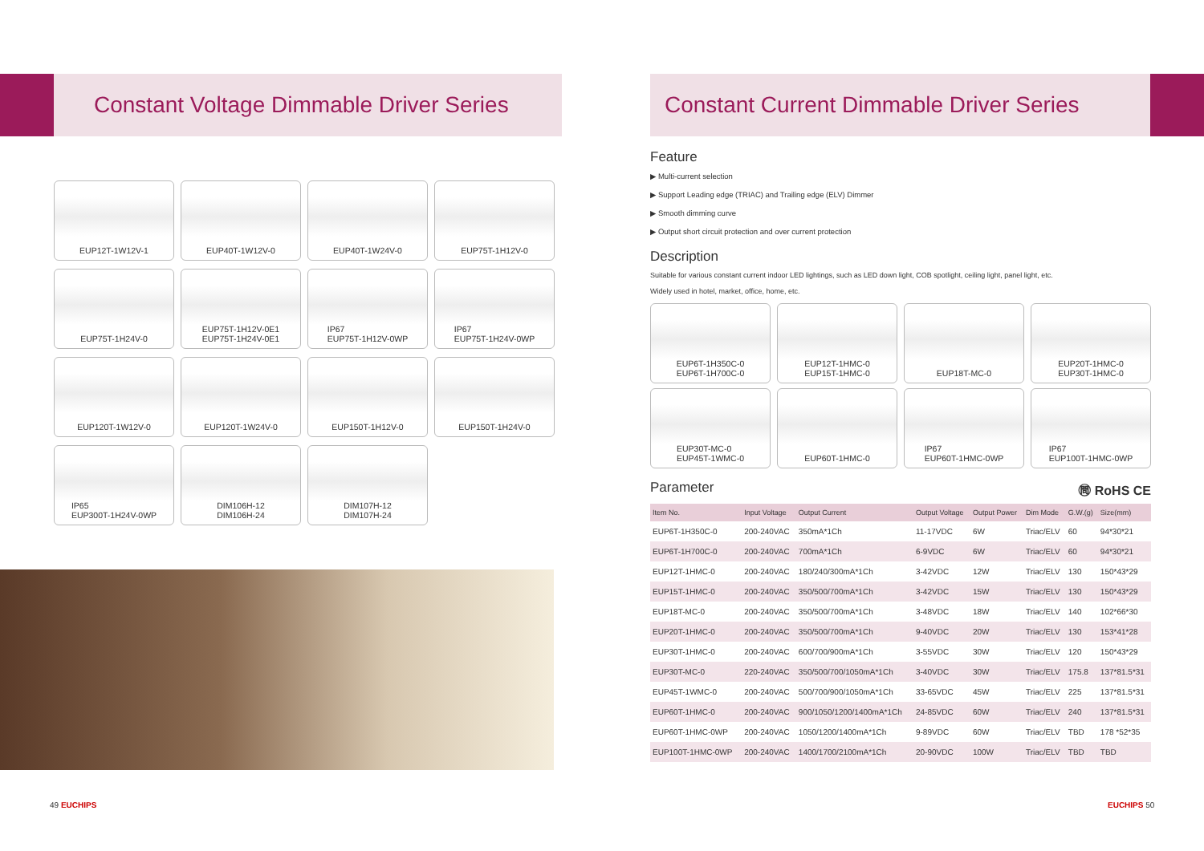Constant Voltage Dimmable Driver Series
EUP12T-1W12V-1
EUP40T-1W12V-0
EUP40T-1W24V-0
EUP75T-1H12V-0
EUP75T-1H24V-0
EUP75T-1H12V-0E1
EUP75T-1H24V-0E1
IP67
EUP75T-1H12V-0WP
IP67
EUP75T-1H24V-0WP
EUP120T-1W12V-0
EUP120T-1W24V-0
EUP150T-1H12V-0
EUP150T-1H24V-0
IP65
EUP300T-1H24V-0WP
DIM106H-12
DIM106H-24
DIM107H-12
DIM107H-24
Constant Current Dimmable Driver Series
Feature
▶ Multi-current selection
▶ Support Leading edge (TRIAC) and Trailing edge (ELV) Dimmer
▶ Smooth dimming curve
▶ Output short circuit protection and over current protection
Description
Suitable for various constant current indoor LED lightings, such as LED down light, COB spotlight, ceiling light, panel light, etc.
Widely used in hotel, market, office, home, etc.
EUP6T-1H350C-0
EUP6T-1H700C-0
EUP12T-1HMC-0
EUP15T-1HMC-0
EUP18T-MC-0
EUP20T-1HMC-0
EUP30T-1HMC-0
EUP30T-MC-0
EUP45T-1WMC-0
EUP60T-1HMC-0
IP67
EUP60T-1HMC-0WP
IP67
EUP100T-1HMC-0WP
Parameter ㉄ RoHS CE
| Item No. | Input Voltage | Output Current | Output Voltage | Output Power | Dim Mode | G.W.(g) | Size(mm) |
| --- | --- | --- | --- | --- | --- | --- | --- |
| EUP6T-1H350C-0 | 200-240VAC | 350mA*1Ch | 11-17VDC | 6W | Triac/ELV | 60 | 94*30*21 |
| EUP6T-1H700C-0 | 200-240VAC | 700mA*1Ch | 6-9VDC | 6W | Triac/ELV | 60 | 94*30*21 |
| EUP12T-1HMC-0 | 200-240VAC | 180/240/300mA*1Ch | 3-42VDC | 12W | Triac/ELV | 130 | 150*43*29 |
| EUP15T-1HMC-0 | 200-240VAC | 350/500/700mA*1Ch | 3-42VDC | 15W | Triac/ELV | 130 | 150*43*29 |
| EUP18T-MC-0 | 200-240VAC | 350/500/700mA*1Ch | 3-48VDC | 18W | Triac/ELV | 140 | 102*66*30 |
| EUP20T-1HMC-0 | 200-240VAC | 350/500/700mA*1Ch | 9-40VDC | 20W | Triac/ELV | 130 | 153*41*28 |
| EUP30T-1HMC-0 | 200-240VAC | 600/700/900mA*1Ch | 3-55VDC | 30W | Triac/ELV | 120 | 150*43*29 |
| EUP30T-MC-0 | 220-240VAC | 350/500/700/1050mA*1Ch | 3-40VDC | 30W | Triac/ELV | 175.8 | 137*81.5*31 |
| EUP45T-1WMC-0 | 200-240VAC | 500/700/900/1050mA*1Ch | 33-65VDC | 45W | Triac/ELV | 225 | 137*81.5*31 |
| EUP60T-1HMC-0 | 200-240VAC | 900/1050/1200/1400mA*1Ch | 24-85VDC | 60W | Triac/ELV | 240 | 137*81.5*31 |
| EUP60T-1HMC-0WP | 200-240VAC | 1050/1200/1400mA*1Ch | 9-89VDC | 60W | Triac/ELV | TBD | 178 *52*35 |
| EUP100T-1HMC-0WP | 200-240VAC | 1400/1700/2100mA*1Ch | 20-90VDC | 100W | Triac/ELV | TBD | TBD |
49 EUCHIPS EUCHIPS 50